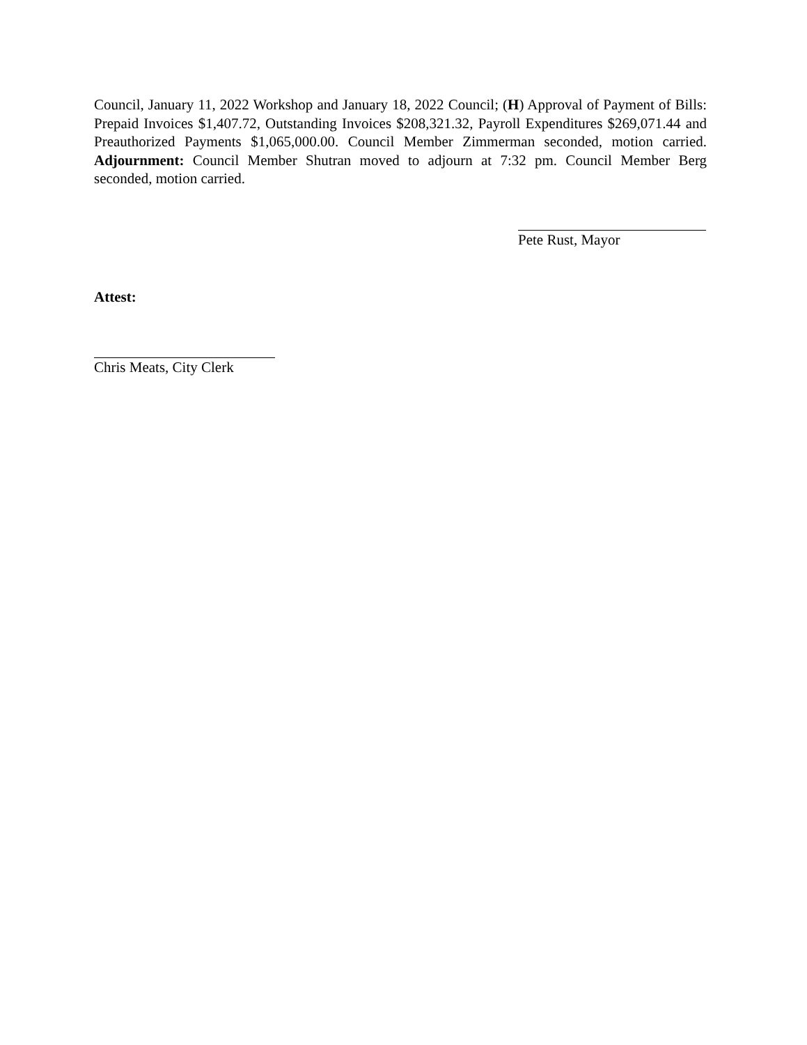Council, January 11, 2022 Workshop and January 18, 2022 Council; (H) Approval of Payment of Bills: Prepaid Invoices $1,407.72, Outstanding Invoices $208,321.32, Payroll Expenditures $269,071.44 and Preauthorized Payments $1,065,000.00. Council Member Zimmerman seconded, motion carried. Adjournment: Council Member Shutran moved to adjourn at 7:32 pm. Council Member Berg seconded, motion carried.
Pete Rust, Mayor
Attest:
Chris Meats, City Clerk